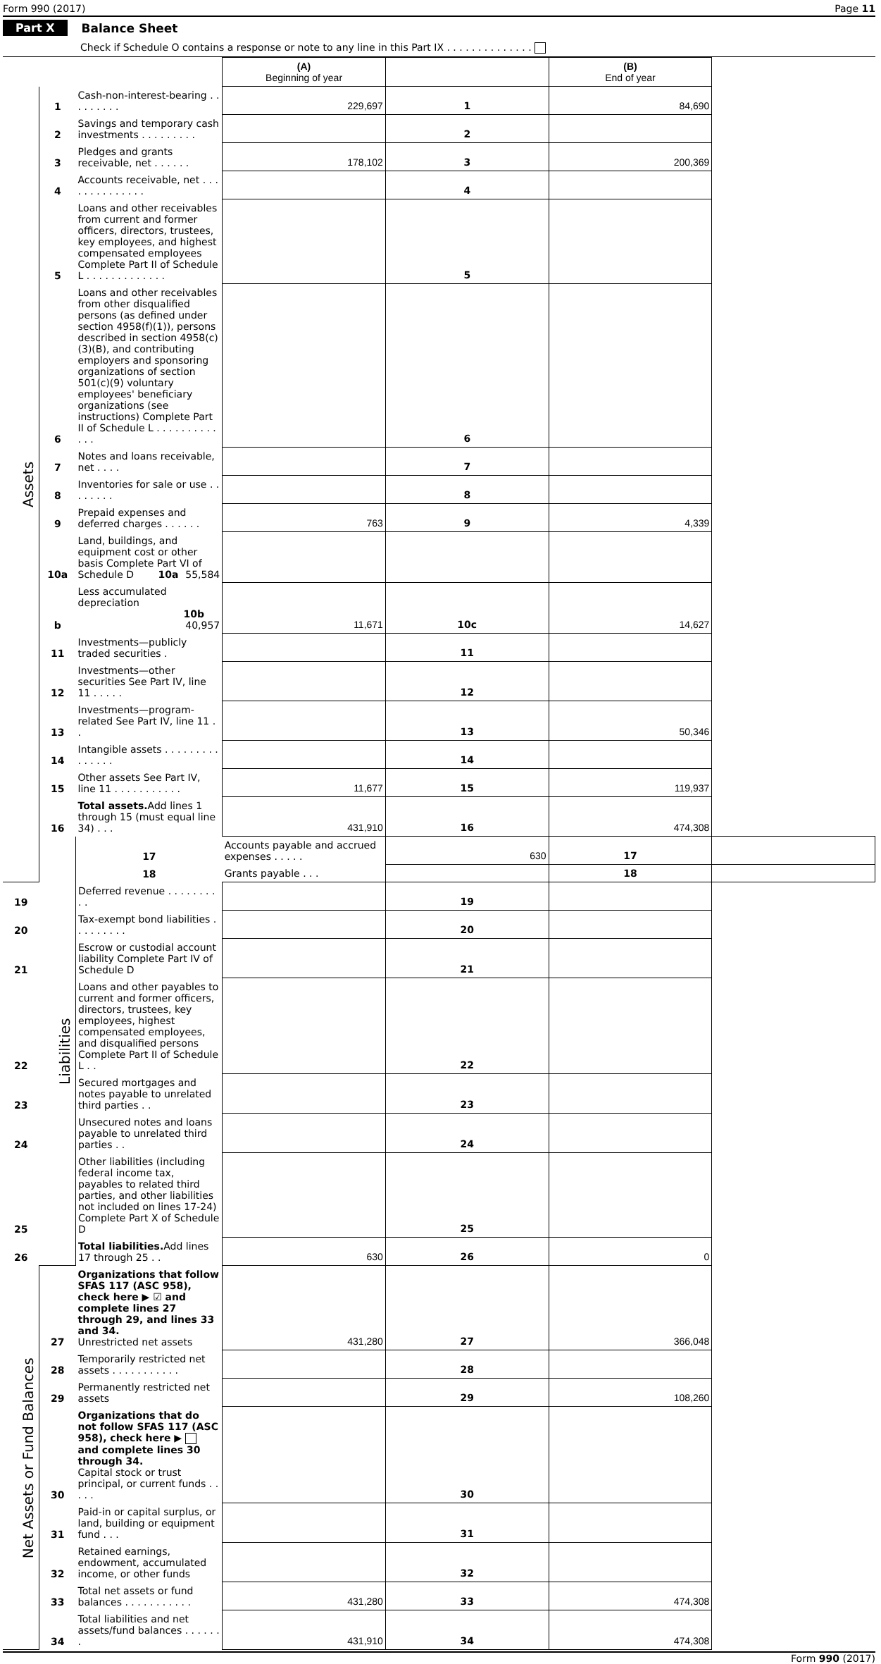Form 990 (2017) Page 11
Part X Balance Sheet
Check if Schedule O contains a response or note to any line in this Part IX . . . . . . . . . . . . . .
| | | | (A) Beginning of year | | (B) End of year | |
| --- | --- | --- | --- | --- | --- | --- |
| Assets | 1 | Cash-non-interest-bearing . . . . . . . . . | 229,697 | 1 | 84,690 | |
| | 2 | Savings and temporary cash investments . . . . . . . . . | | 2 | | |
| | 3 | Pledges and grants receivable, net . . . . . . | 178,102 | 3 | 200,369 | |
| | 4 | Accounts receivable, net . . . . . . . . . . . . . . | | 4 | | |
| | 5 | Loans and other receivables from current and former officers, directors, trustees, key employees, and highest compensated employees Complete Part II of Schedule L . . . . . . . . . . . . . | | 5 | | |
| | 6 | Loans and other receivables from other disqualified persons (as defined under section 4958(f)(1)), persons described in section 4958(c)(3)(B), and contributing employers and sponsoring organizations of section 501(c)(9) voluntary employees' beneficiary organizations (see instructions) Complete Part II of Schedule L . . . . . . . . . . . . . | | 6 | | |
| | 7 | Notes and loans receivable, net . . . . | | 7 | | |
| | 8 | Inventories for sale or use . . . . . . . . | | 8 | | |
| | 9 | Prepaid expenses and deferred charges . . . . . . | 763 | 9 | 4,339 | |
| | 10a | Land, buildings, and equipment cost or other basis Complete Part VI of Schedule D 10a 55,584 | | | | |
| | b | Less accumulated depreciation 10b 40,957 | 11,671 | 10c | 14,627 | |
| | 11 | Investments—publicly traded securities . | | 11 | | |
| | 12 | Investments—other securities See Part IV, line 11 . . . . . | | 12 | | |
| | 13 | Investments—program-related See Part IV, line 11 . . | | 13 | 50,346 | |
| | 14 | Intangible assets . . . . . . . . . . . . . . . | | 14 | | |
| | 15 | Other assets See Part IV, line 11 . . . . . . . . . . . | 11,677 | 15 | 119,937 | |
| | 16 | Total assets. Add lines 1 through 15 (must equal line 34) . . . | 431,910 | 16 | 474,308 | |
| | Liabilities | 17 | Accounts payable and accrued expenses . . . . . | 630 | 17 | |
| | | 18 | Grants payable . . . | | 18 | |
| 19 | | Deferred revenue . . . . . . . . . . | | 19 | | |
| 20 | | Tax-exempt bond liabilities . . . . . . . . . | | 20 | | |
| 21 | | Escrow or custodial account liability Complete Part IV of Schedule D | | 21 | | |
| 22 | | Loans and other payables to current and former officers, directors, trustees, key employees, highest compensated employees, and disqualified persons Complete Part II of Schedule L . . | | 22 | | |
| 23 | | Secured mortgages and notes payable to unrelated third parties . . | | 23 | | |
| 24 | | Unsecured notes and loans payable to unrelated third parties . . | | 24 | | |
| 25 | | Other liabilities (including federal income tax, payables to related third parties, and other liabilities not included on lines 17-24) Complete Part X of Schedule D | | 25 | | |
| 26 | | Total liabilities. Add lines 17 through 25 . . | 630 | 26 | 0 | |
| Net Assets or Fund Balances | 27 | Organizations that follow SFAS 117 (ASC 958), check here ▶ ☑ and complete lines 27 through 29, and lines 33 and 34. Unrestricted net assets | 431,280 | 27 | 366,048 | |
| | 28 | Temporarily restricted net assets . . . . . . . . . . . | | 28 | | |
| | 29 | Permanently restricted net assets | | 29 | 108,260 | |
| | 30 | Organizations that do not follow SFAS 117 (ASC 958), check here ▶ and complete lines 30 through 34. Capital stock or trust principal, or current funds . . . . . | | 30 | | |
| | 31 | Paid-in or capital surplus, or land, building or equipment fund . . . | | 31 | | |
| | 32 | Retained earnings, endowment, accumulated income, or other funds | | 32 | | |
| | 33 | Total net assets or fund balances . . . . . . . . . . . | 431,280 | 33 | 474,308 | |
| | 34 | Total liabilities and net assets/fund balances . . . . . . . | 431,910 | 34 | 474,308 | |
Form 990 (2017)